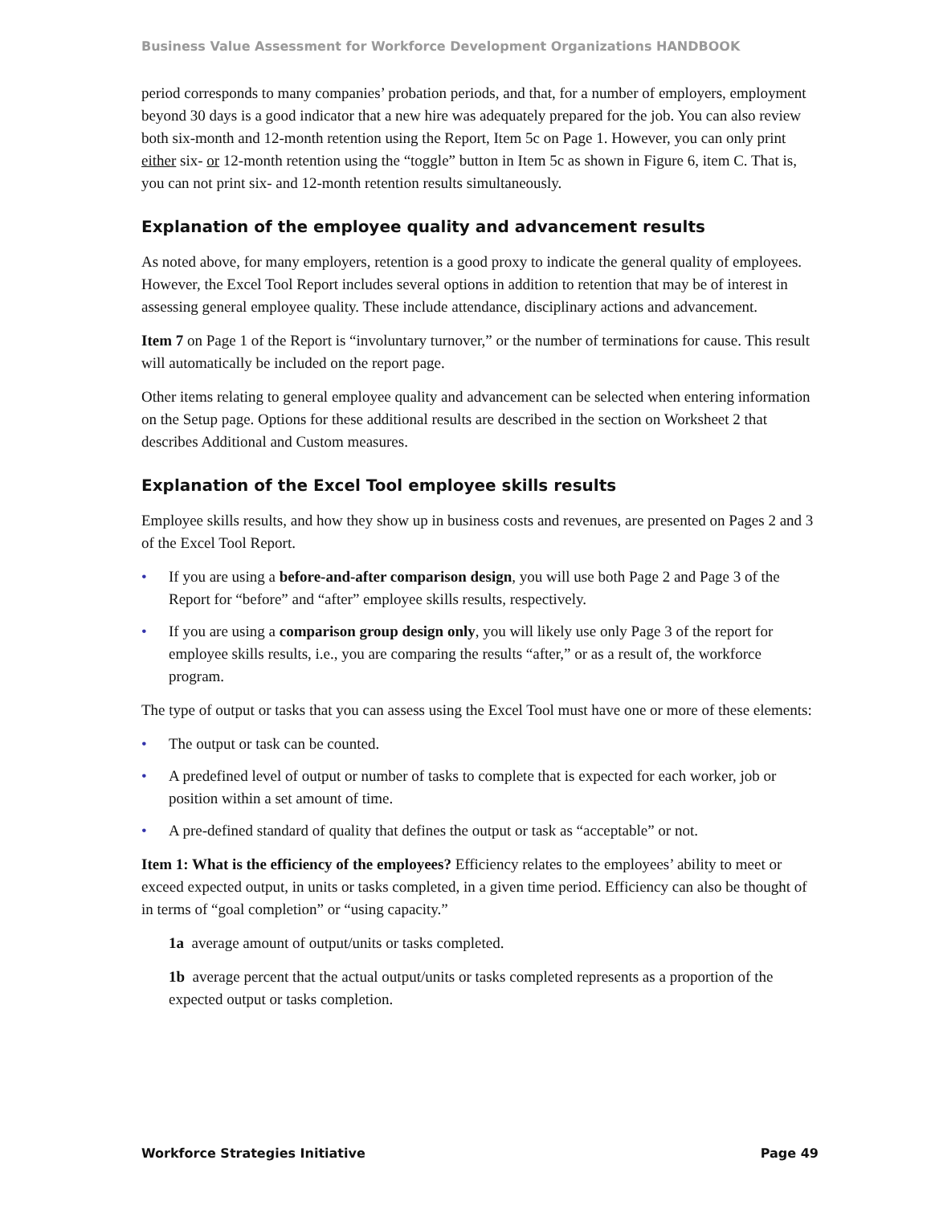Business Value Assessment for Workforce Development Organizations HANDBOOK
period corresponds to many companies’ probation periods, and that, for a number of employers, employment beyond 30 days is a good indicator that a new hire was adequately prepared for the job. You can also review both six-month and 12-month retention using the Report, Item 5c on Page 1. However, you can only print either six- or 12-month retention using the “toggle” button in Item 5c as shown in Figure 6, item C. That is, you can not print six- and 12-month retention results simultaneously.
Explanation of the employee quality and advancement results
As noted above, for many employers, retention is a good proxy to indicate the general quality of employees. However, the Excel Tool Report includes several options in addition to retention that may be of interest in assessing general employee quality. These include attendance, disciplinary actions and advancement.
Item 7 on Page 1 of the Report is “involuntary turnover,” or the number of terminations for cause. This result will automatically be included on the report page.
Other items relating to general employee quality and advancement can be selected when entering information on the Setup page. Options for these additional results are described in the section on Worksheet 2 that describes Additional and Custom measures.
Explanation of the Excel Tool employee skills results
Employee skills results, and how they show up in business costs and revenues, are presented on Pages 2 and 3 of the Excel Tool Report.
• If you are using a before-and-after comparison design, you will use both Page 2 and Page 3 of the Report for “before” and “after” employee skills results, respectively.
• If you are using a comparison group design only, you will likely use only Page 3 of the report for employee skills results, i.e., you are comparing the results “after,” or as a result of, the workforce program.
The type of output or tasks that you can assess using the Excel Tool must have one or more of these elements:
• The output or task can be counted.
• A predefined level of output or number of tasks to complete that is expected for each worker, job or position within a set amount of time.
• A pre-defined standard of quality that defines the output or task as “acceptable” or not.
Item 1: What is the efficiency of the employees? Efficiency relates to the employees’ ability to meet or exceed expected output, in units or tasks completed, in a given time period. Efficiency can also be thought of in terms of “goal completion” or “using capacity.”
1a average amount of output/units or tasks completed.
1b average percent that the actual output/units or tasks completed represents as a proportion of the expected output or tasks completion.
Workforce Strategies Initiative Page 49